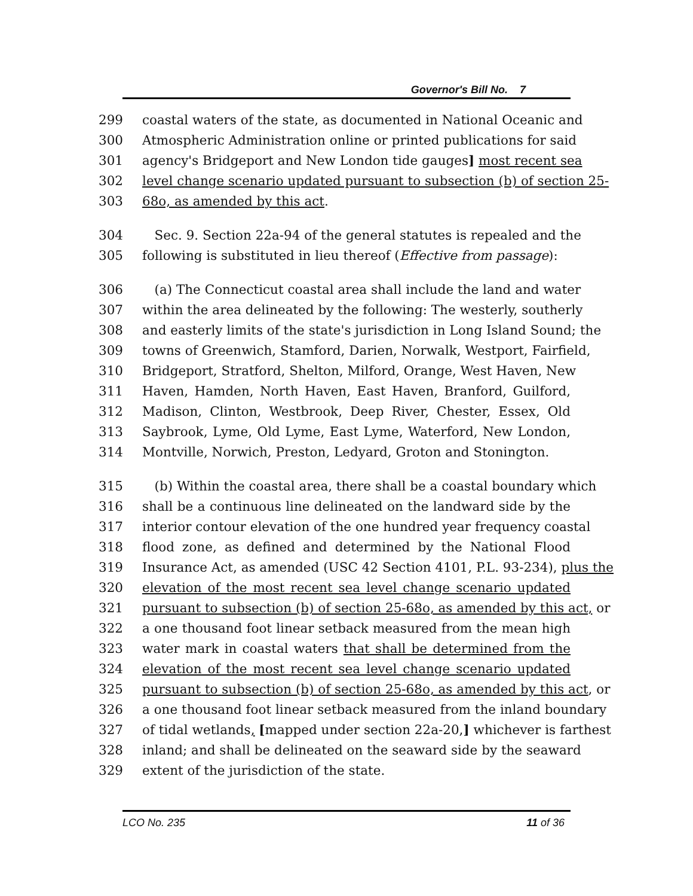Governor's Bill No. 7
299 coastal waters of the state, as documented in National Oceanic and
300 Atmospheric Administration online or printed publications for said
301 agency's Bridgeport and New London tide gauges] most recent sea
302 level change scenario updated pursuant to subsection (b) of section 25-
303 68o, as amended by this act.
304 Sec. 9. Section 22a-94 of the general statutes is repealed and the
305 following is substituted in lieu thereof (Effective from passage):
306 (a) The Connecticut coastal area shall include the land and water
307 within the area delineated by the following: The westerly, southerly
308 and easterly limits of the state's jurisdiction in Long Island Sound; the
309 towns of Greenwich, Stamford, Darien, Norwalk, Westport, Fairfield,
310 Bridgeport, Stratford, Shelton, Milford, Orange, West Haven, New
311 Haven, Hamden, North Haven, East Haven, Branford, Guilford,
312 Madison, Clinton, Westbrook, Deep River, Chester, Essex, Old
313 Saybrook, Lyme, Old Lyme, East Lyme, Waterford, New London,
314 Montville, Norwich, Preston, Ledyard, Groton and Stonington.
315 (b) Within the coastal area, there shall be a coastal boundary which
316 shall be a continuous line delineated on the landward side by the
317 interior contour elevation of the one hundred year frequency coastal
318 flood zone, as defined and determined by the National Flood
319 Insurance Act, as amended (USC 42 Section 4101, P.L. 93-234), plus the
320 elevation of the most recent sea level change scenario updated
321 pursuant to subsection (b) of section 25-68o, as amended by this act, or
322 a one thousand foot linear setback measured from the mean high
323 water mark in coastal waters that shall be determined from the
324 elevation of the most recent sea level change scenario updated
325 pursuant to subsection (b) of section 25-68o, as amended by this act, or
326 a one thousand foot linear setback measured from the inland boundary
327 of tidal wetlands, [mapped under section 22a-20,] whichever is farthest
328 inland; and shall be delineated on the seaward side by the seaward
329 extent of the jurisdiction of the state.
LCO No. 235 11 of 36